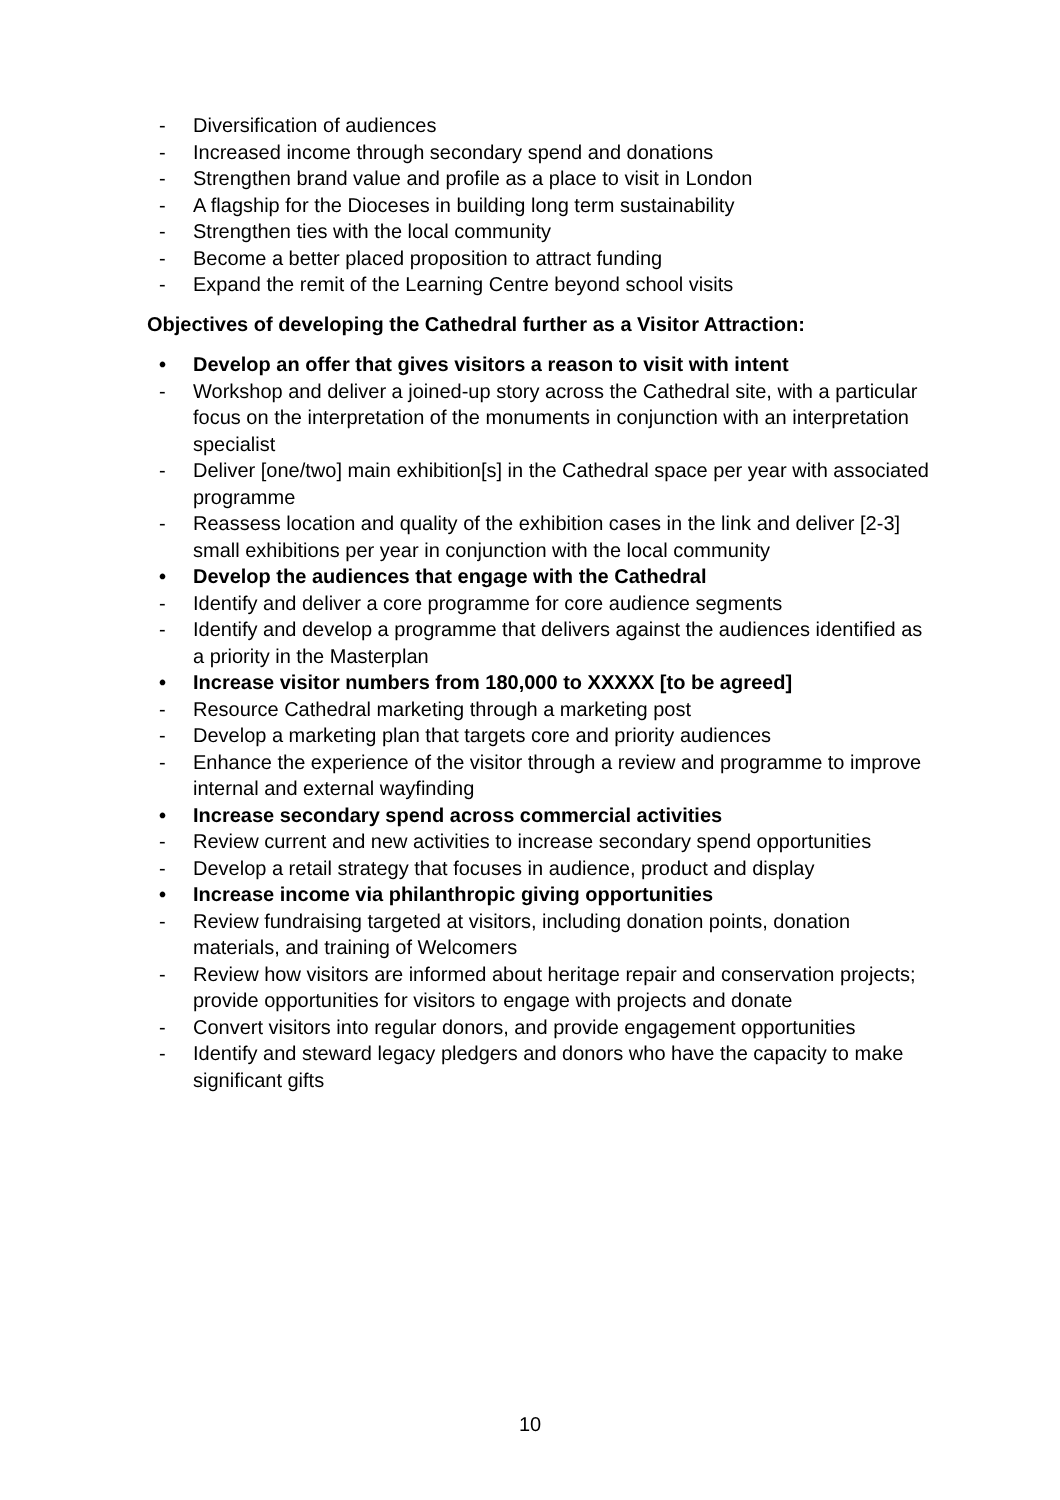- Diversification of audiences
- Increased income through secondary spend and donations
- Strengthen brand value and profile as a place to visit in London
- A flagship for the Dioceses in building long term sustainability
- Strengthen ties with the local community
- Become a better placed proposition to attract funding
- Expand the remit of the Learning Centre beyond school visits
Objectives of developing the Cathedral further as a Visitor Attraction:
• Develop an offer that gives visitors a reason to visit with intent
- Workshop and deliver a joined-up story across the Cathedral site, with a particular focus on the interpretation of the monuments in conjunction with an interpretation specialist
- Deliver [one/two] main exhibition[s] in the Cathedral space per year with associated programme
- Reassess location and quality of the exhibition cases in the link and deliver [2-3] small exhibitions per year in conjunction with the local community
• Develop the audiences that engage with the Cathedral
- Identify and deliver a core programme for core audience segments
- Identify and develop a programme that delivers against the audiences identified as a priority in the Masterplan
• Increase visitor numbers from 180,000 to XXXXX [to be agreed]
- Resource Cathedral marketing through a marketing post
- Develop a marketing plan that targets core and priority audiences
- Enhance the experience of the visitor through a review and programme to improve internal and external wayfinding
• Increase secondary spend across commercial activities
- Review current and new activities to increase secondary spend opportunities
- Develop a retail strategy that focuses in audience, product and display
• Increase income via philanthropic giving opportunities
- Review fundraising targeted at visitors, including donation points, donation materials, and training of Welcomers
- Review how visitors are informed about heritage repair and conservation projects; provide opportunities for visitors to engage with projects and donate
- Convert visitors into regular donors, and provide engagement opportunities
- Identify and steward legacy pledgers and donors who have the capacity to make significant gifts
10